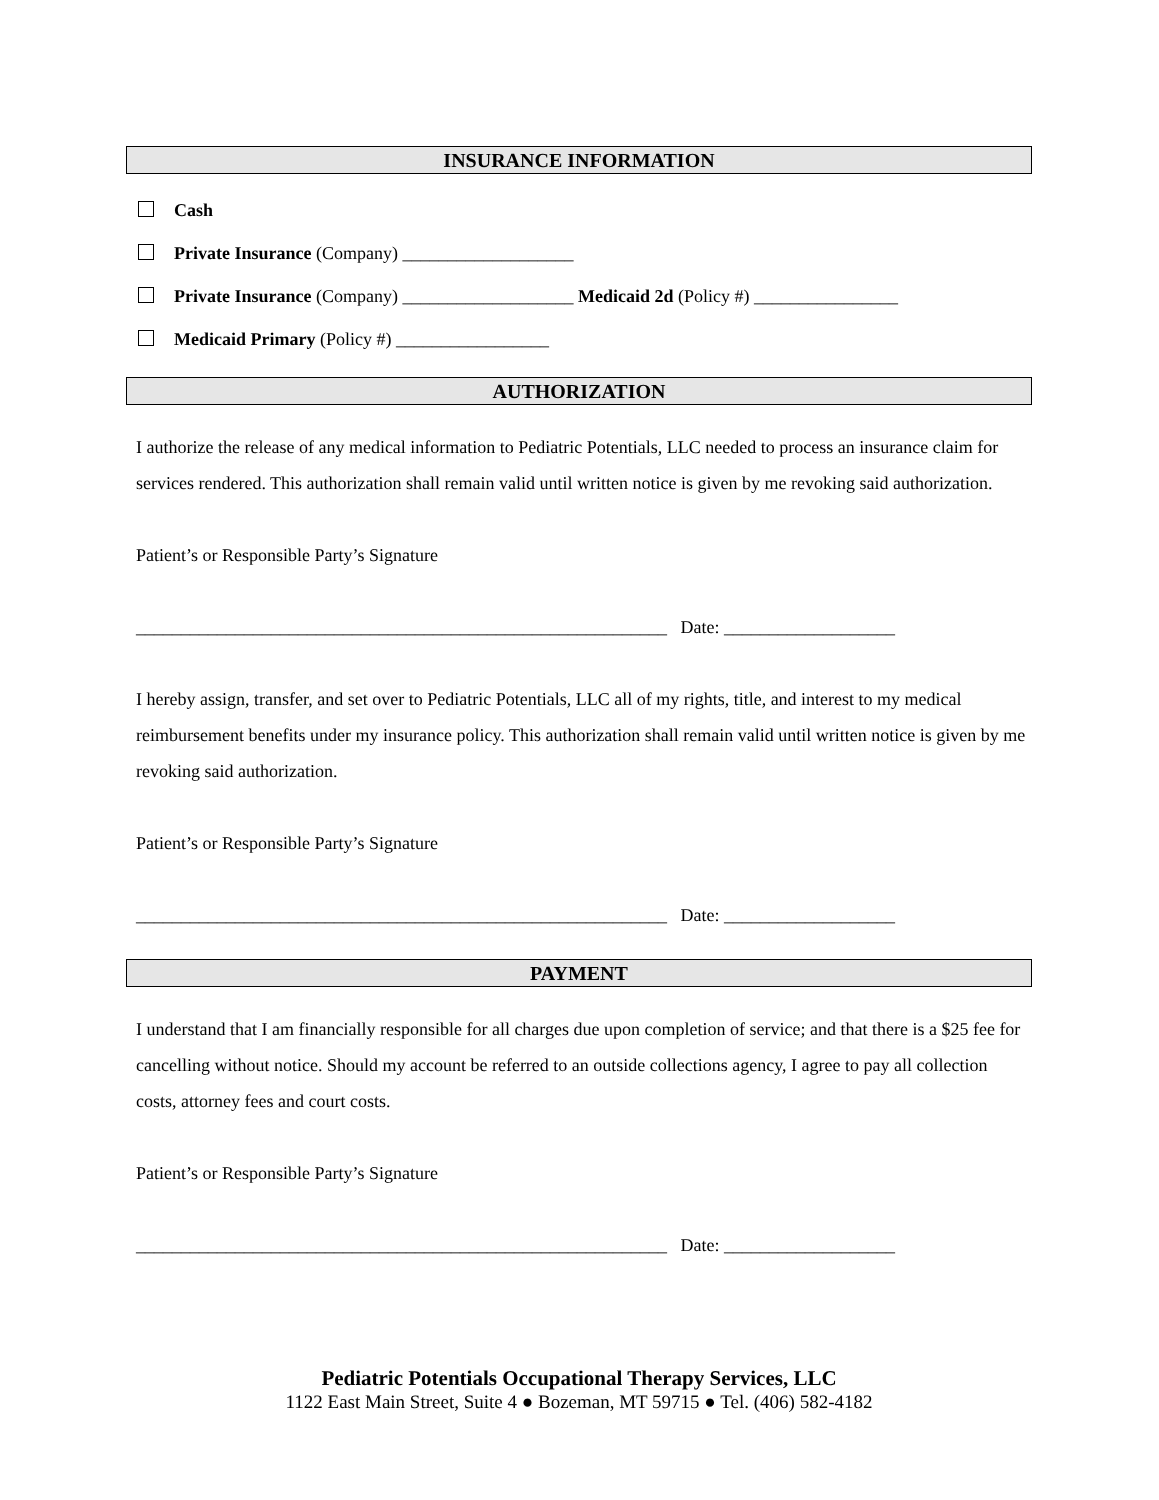INSURANCE INFORMATION
Cash
Private Insurance (Company) ___________________
Private Insurance (Company) ___________________ Medicaid 2d (Policy #) ________________
Medicaid Primary (Policy #) _________________
AUTHORIZATION
I authorize the release of any medical information to Pediatric Potentials, LLC needed to process an insurance claim for services rendered. This authorization shall remain valid until written notice is given by me revoking said authorization.
Patient’s or Responsible Party’s Signature
___________________________________________________________ Date: ___________________
I hereby assign, transfer, and set over to Pediatric Potentials, LLC all of my rights, title, and interest to my medical reimbursement benefits under my insurance policy. This authorization shall remain valid until written notice is given by me revoking said authorization.
Patient’s or Responsible Party’s Signature
___________________________________________________________ Date: ___________________
PAYMENT
I understand that I am financially responsible for all charges due upon completion of service; and that there is a $25 fee for cancelling without notice. Should my account be referred to an outside collections agency, I agree to pay all collection costs, attorney fees and court costs.
Patient’s or Responsible Party’s Signature
___________________________________________________________ Date: ___________________
Pediatric Potentials Occupational Therapy Services, LLC
1122 East Main Street, Suite 4 ● Bozeman, MT 59715 ● Tel. (406) 582-4182